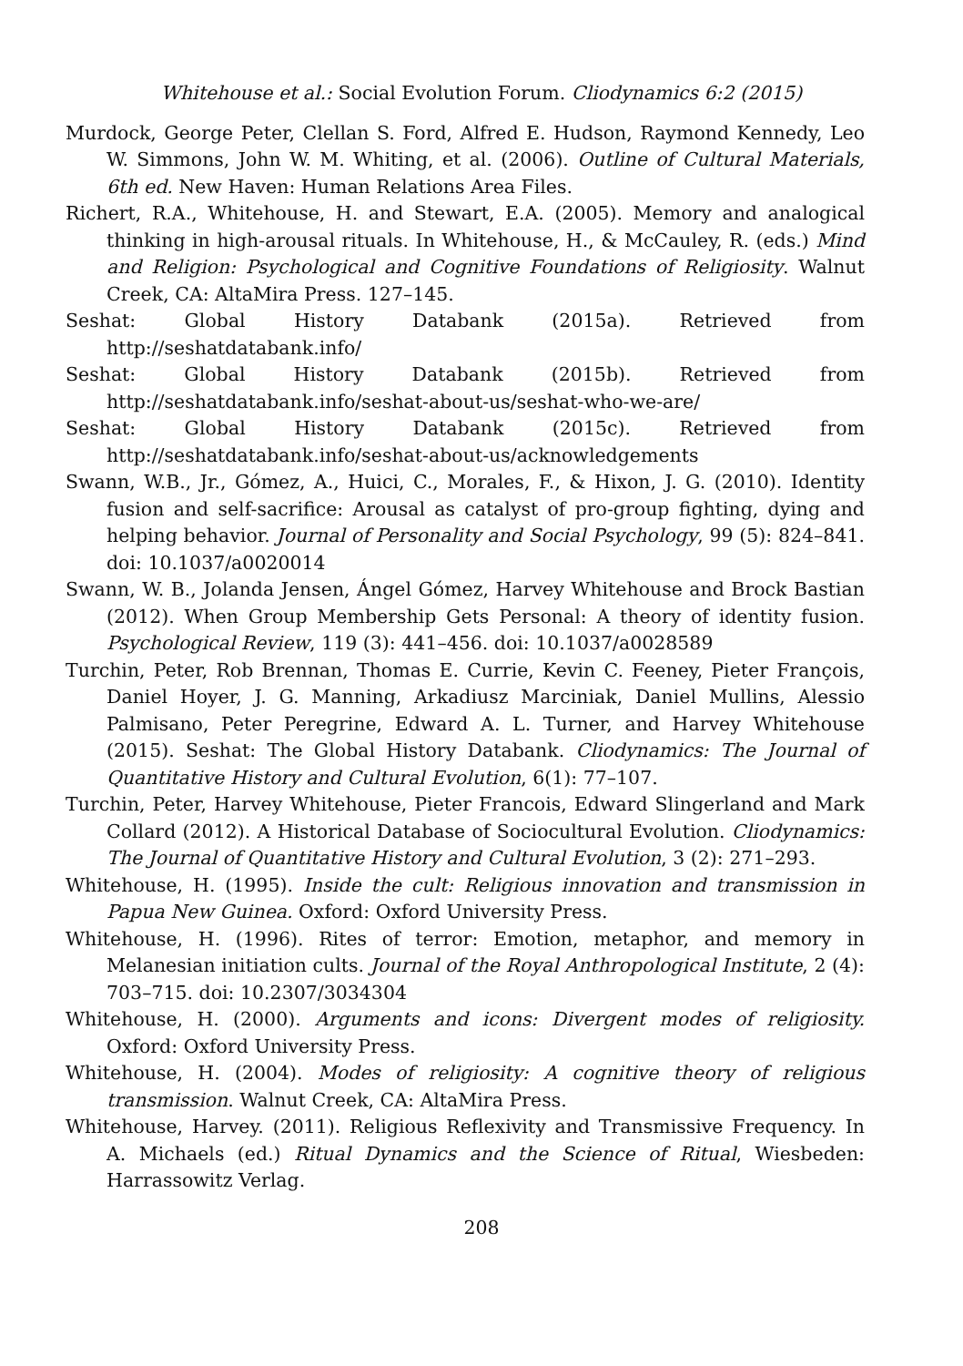Whitehouse et al.: Social Evolution Forum. Cliodynamics 6:2 (2015)
Murdock, George Peter, Clellan S. Ford, Alfred E. Hudson, Raymond Kennedy, Leo W. Simmons, John W. M. Whiting, et al. (2006). Outline of Cultural Materials, 6th ed. New Haven: Human Relations Area Files.
Richert, R.A., Whitehouse, H. and Stewart, E.A. (2005). Memory and analogical thinking in high-arousal rituals. In Whitehouse, H., & McCauley, R. (eds.) Mind and Religion: Psychological and Cognitive Foundations of Religiosity. Walnut Creek, CA: AltaMira Press. 127–145.
Seshat: Global History Databank (2015a). Retrieved from http://seshatdatabank.info/
Seshat: Global History Databank (2015b). Retrieved from http://seshatdatabank.info/seshat-about-us/seshat-who-we-are/
Seshat: Global History Databank (2015c). Retrieved from http://seshatdatabank.info/seshat-about-us/acknowledgements
Swann, W.B., Jr., Gómez, A., Huici, C., Morales, F., & Hixon, J. G. (2010). Identity fusion and self-sacrifice: Arousal as catalyst of pro-group fighting, dying and helping behavior. Journal of Personality and Social Psychology, 99 (5): 824–841. doi: 10.1037/a0020014
Swann, W. B., Jolanda Jensen, Ángel Gómez, Harvey Whitehouse and Brock Bastian (2012). When Group Membership Gets Personal: A theory of identity fusion. Psychological Review, 119 (3): 441–456. doi: 10.1037/a0028589
Turchin, Peter, Rob Brennan, Thomas E. Currie, Kevin C. Feeney, Pieter François, Daniel Hoyer, J. G. Manning, Arkadiusz Marciniak, Daniel Mullins, Alessio Palmisano, Peter Peregrine, Edward A. L. Turner, and Harvey Whitehouse (2015). Seshat: The Global History Databank. Cliodynamics: The Journal of Quantitative History and Cultural Evolution, 6(1): 77–107.
Turchin, Peter, Harvey Whitehouse, Pieter Francois, Edward Slingerland and Mark Collard (2012). A Historical Database of Sociocultural Evolution. Cliodynamics: The Journal of Quantitative History and Cultural Evolution, 3 (2): 271–293.
Whitehouse, H. (1995). Inside the cult: Religious innovation and transmission in Papua New Guinea. Oxford: Oxford University Press.
Whitehouse, H. (1996). Rites of terror: Emotion, metaphor, and memory in Melanesian initiation cults. Journal of the Royal Anthropological Institute, 2 (4): 703–715. doi: 10.2307/3034304
Whitehouse, H. (2000). Arguments and icons: Divergent modes of religiosity. Oxford: Oxford University Press.
Whitehouse, H. (2004). Modes of religiosity: A cognitive theory of religious transmission. Walnut Creek, CA: AltaMira Press.
Whitehouse, Harvey. (2011). Religious Reflexivity and Transmissive Frequency. In A. Michaels (ed.) Ritual Dynamics and the Science of Ritual, Wiesbeden: Harrassowitz Verlag.
208